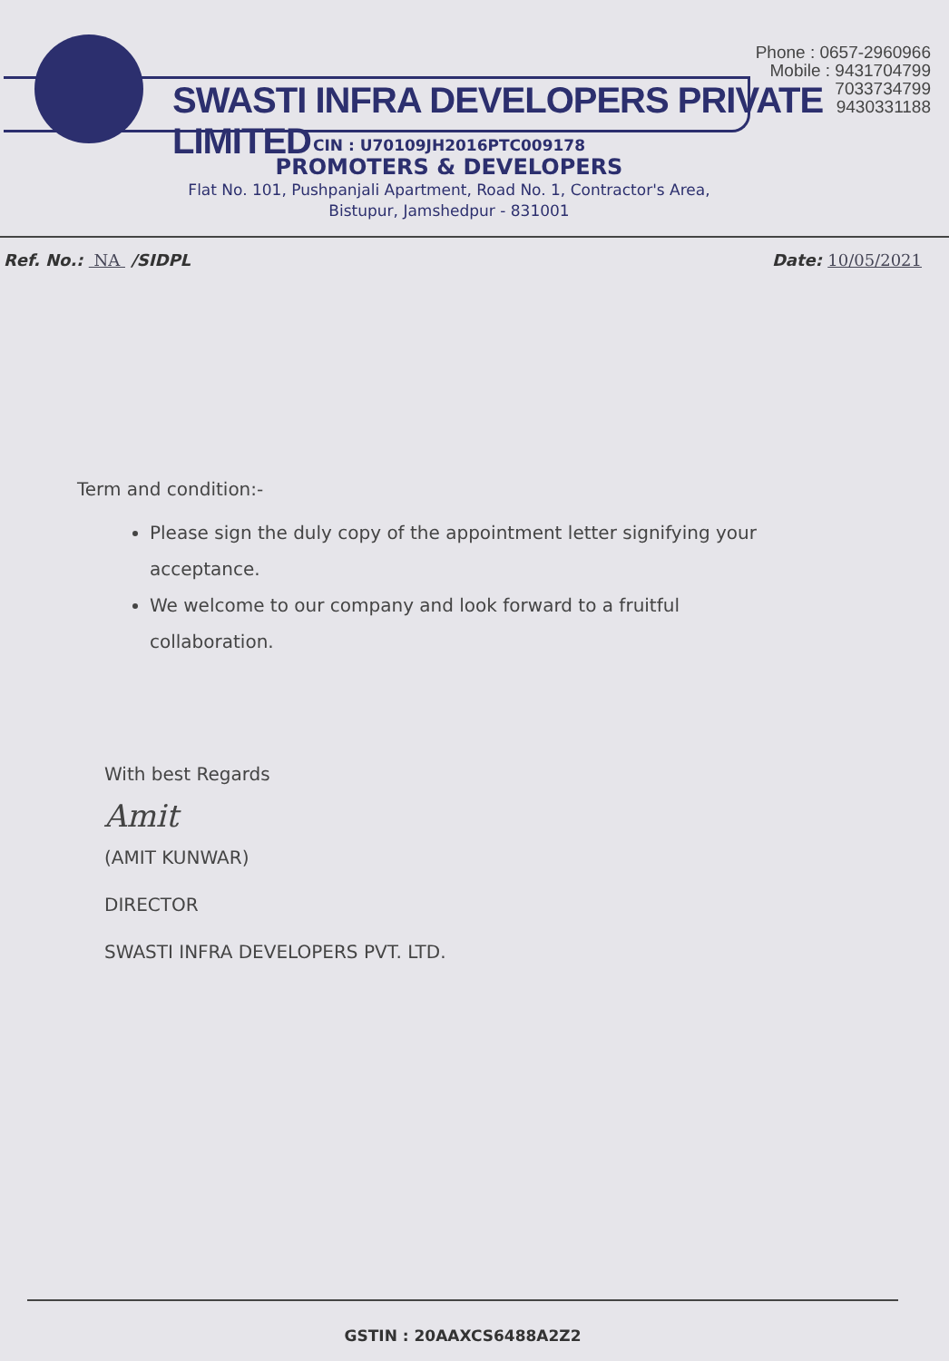SWASTI INFRA DEVELOPERS PRIVATE LIMITED
Phone : 0657-2960966
Mobile : 9431704799
7033734799
9430331188
CIN : U70109JH2016PTC009178
PROMOTERS & DEVELOPERS
Flat No. 101, Pushpanjali Apartment, Road No. 1, Contractor's Area,
Bistupur, Jamshedpur - 831001
Ref. No.: NA /SIDPL Date: 10/05/2021
Term and condition:-
Please sign the duly copy of the appointment letter signifying your acceptance.
We welcome to our company and look forward to a fruitful collaboration.
With best Regards
Amit
(AMIT KUNWAR)
DIRECTOR
SWASTI INFRA DEVELOPERS PVT. LTD.
GSTIN : 20AAXCS6488A2Z2